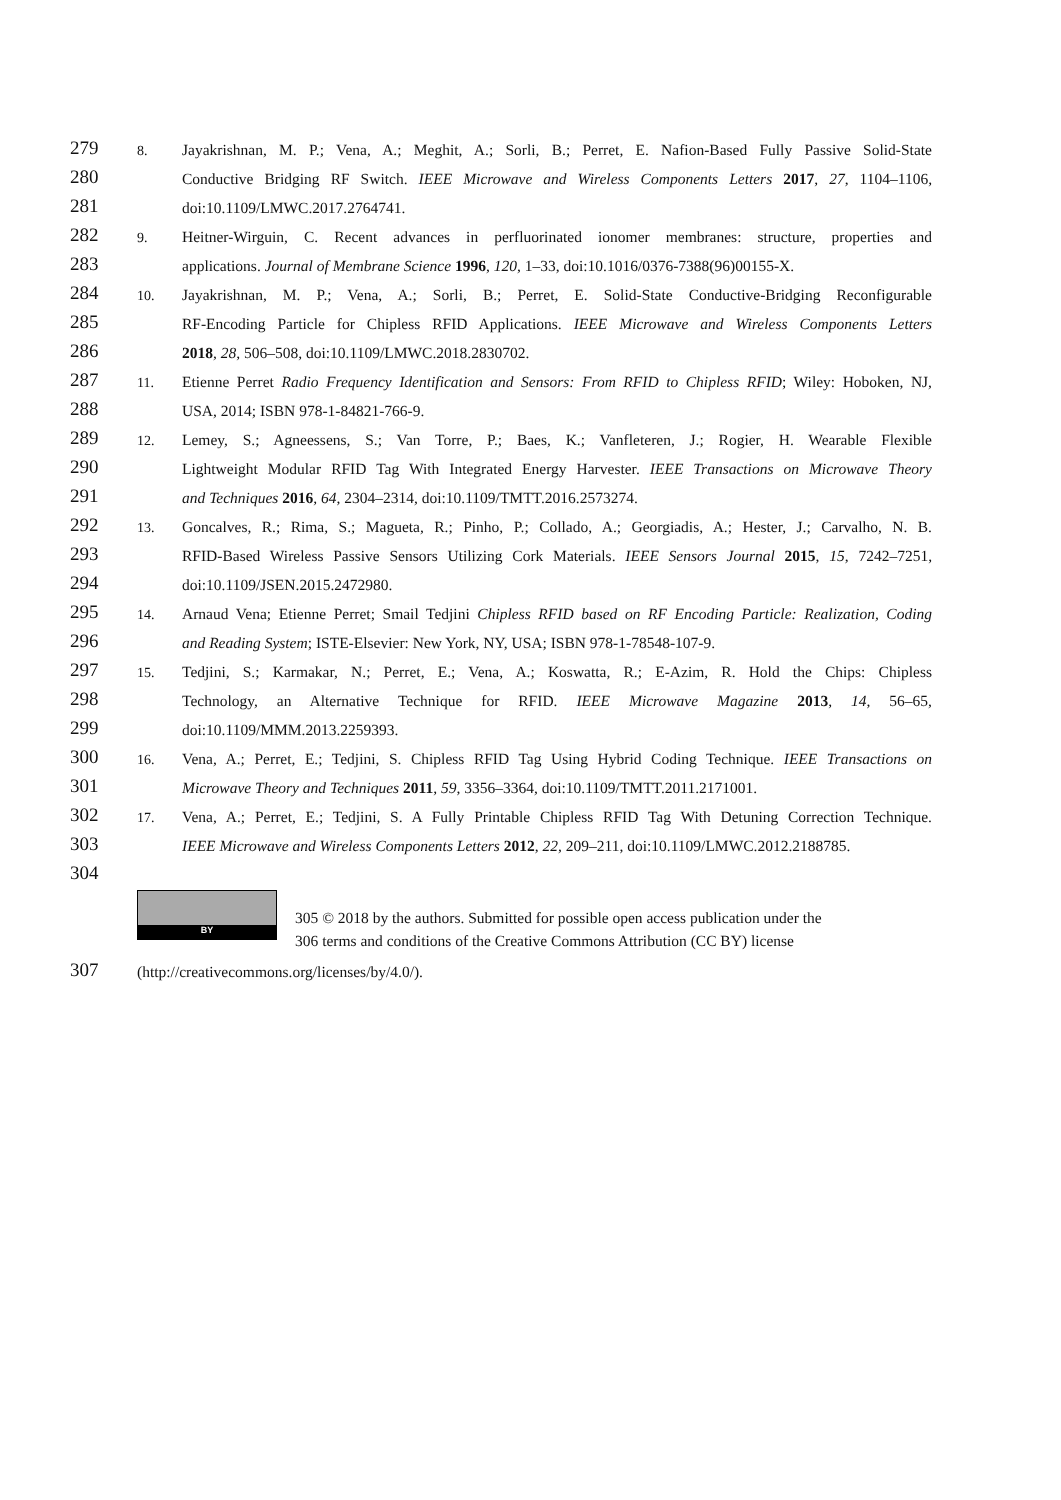279
8.
Jayakrishnan, M. P.; Vena, A.; Meghit, A.; Sorli, B.; Perret, E. Nafion-Based Fully Passive Solid-State
280
Conductive Bridging RF Switch. IEEE Microwave and Wireless Components Letters 2017, 27, 1104–1106,
281
doi:10.1109/LMWC.2017.2764741.
282
9.
Heitner-Wirguin, C. Recent advances in perfluorinated ionomer membranes: structure, properties and
283
applications. Journal of Membrane Science 1996, 120, 1–33, doi:10.1016/0376-7388(96)00155-X.
284
10.
Jayakrishnan, M. P.; Vena, A.; Sorli, B.; Perret, E. Solid-State Conductive-Bridging Reconfigurable
285
RF-Encoding Particle for Chipless RFID Applications. IEEE Microwave and Wireless Components Letters
286
2018, 28, 506–508, doi:10.1109/LMWC.2018.2830702.
287
11.
Etienne Perret Radio Frequency Identification and Sensors: From RFID to Chipless RFID; Wiley: Hoboken, NJ,
288
USA, 2014; ISBN 978-1-84821-766-9.
289
12.
Lemey, S.; Agneessens, S.; Van Torre, P.; Baes, K.; Vanfleteren, J.; Rogier, H. Wearable Flexible
290
Lightweight Modular RFID Tag With Integrated Energy Harvester. IEEE Transactions on Microwave Theory
291
and Techniques 2016, 64, 2304–2314, doi:10.1109/TMTT.2016.2573274.
292
13.
Goncalves, R.; Rima, S.; Magueta, R.; Pinho, P.; Collado, A.; Georgiadis, A.; Hester, J.; Carvalho, N. B.
293
RFID-Based Wireless Passive Sensors Utilizing Cork Materials. IEEE Sensors Journal 2015, 15, 7242–7251,
294
doi:10.1109/JSEN.2015.2472980.
295
14.
Arnaud Vena; Etienne Perret; Smail Tedjini Chipless RFID based on RF Encoding Particle: Realization, Coding
296
and Reading System; ISTE-Elsevier: New York, NY, USA; ISBN 978-1-78548-107-9.
297
15.
Tedjini, S.; Karmakar, N.; Perret, E.; Vena, A.; Koswatta, R.; E-Azim, R. Hold the Chips: Chipless
298
Technology, an Alternative Technique for RFID. IEEE Microwave Magazine 2013, 14, 56–65,
299
doi:10.1109/MMM.2013.2259393.
300
16.
Vena, A.; Perret, E.; Tedjini, S. Chipless RFID Tag Using Hybrid Coding Technique. IEEE Transactions on
301
Microwave Theory and Techniques 2011, 59, 3356–3364, doi:10.1109/TMTT.2011.2171001.
302
17.
Vena, A.; Perret, E.; Tedjini, S. A Fully Printable Chipless RFID Tag With Detuning Correction Technique.
303
IEEE Microwave and Wireless Components Letters 2012, 22, 209–211, doi:10.1109/LMWC.2012.2188785.
304
BY
305 © 2018 by the authors. Submitted for possible open access publication under the
306 terms and conditions of the Creative Commons Attribution (CC BY) license
307
(http://creativecommons.org/licenses/by/4.0/).